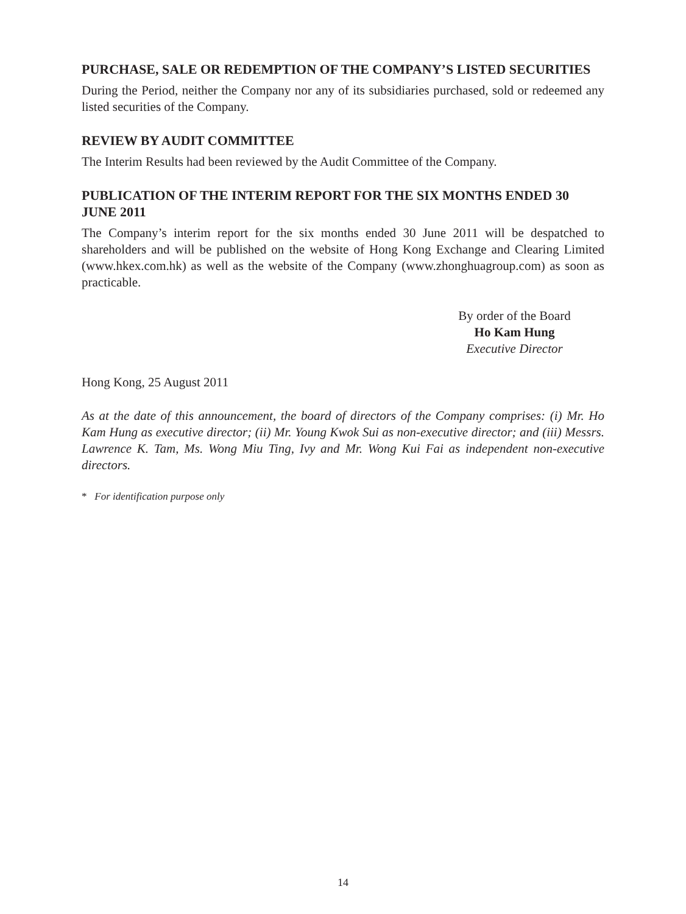PURCHASE, SALE OR REDEMPTION OF THE COMPANY’S LISTED SECURITIES
During the Period, neither the Company nor any of its subsidiaries purchased, sold or redeemed any listed securities of the Company.
REVIEW BY AUDIT COMMITTEE
The Interim Results had been reviewed by the Audit Committee of the Company.
PUBLICATION OF THE INTERIM REPORT FOR THE SIX MONTHS ENDED 30 JUNE 2011
The Company’s interim report for the six months ended 30 June 2011 will be despatched to shareholders and will be published on the website of Hong Kong Exchange and Clearing Limited (www.hkex.com.hk) as well as the website of the Company (www.zhonghuagroup.com) as soon as practicable.
By order of the Board
Ho Kam Hung
Executive Director
Hong Kong, 25 August 2011
As at the date of this announcement, the board of directors of the Company comprises: (i) Mr. Ho Kam Hung as executive director; (ii) Mr. Young Kwok Sui as non-executive director; and (iii) Messrs. Lawrence K. Tam, Ms. Wong Miu Ting, Ivy and Mr. Wong Kui Fai as independent non-executive directors.
* For identification purpose only
14